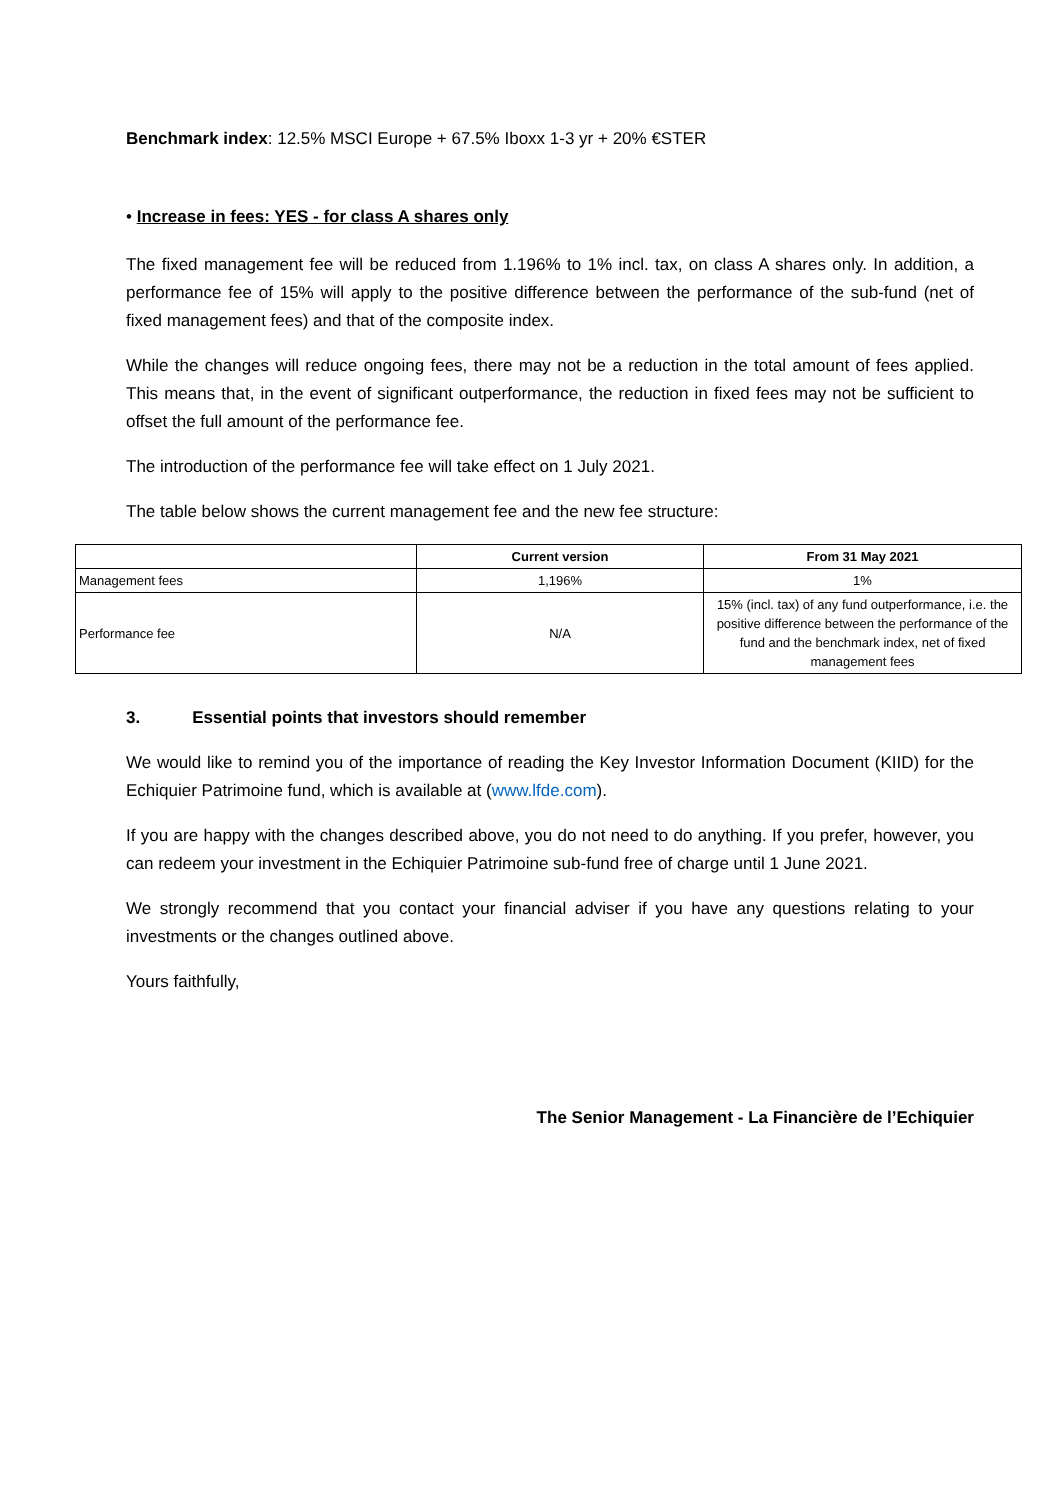Benchmark index: 12.5% MSCI Europe + 67.5% Iboxx 1-3 yr + 20% €STER
• Increase in fees: YES - for class A shares only
The fixed management fee will be reduced from 1.196% to 1% incl. tax, on class A shares only. In addition, a performance fee of 15% will apply to the positive difference between the performance of the sub-fund (net of fixed management fees) and that of the composite index.
While the changes will reduce ongoing fees, there may not be a reduction in the total amount of fees applied. This means that, in the event of significant outperformance, the reduction in fixed fees may not be sufficient to offset the full amount of the performance fee.
The introduction of the performance fee will take effect on 1 July 2021.
The table below shows the current management fee and the new fee structure:
| | Current version | From 31 May 2021 |
| --- | --- | --- |
| Management fees | 1,196% | 1% |
| Performance fee | N/A | 15% (incl. tax) of any fund outperformance, i.e. the positive difference between the performance of the fund and the benchmark index, net of fixed management fees |
3. Essential points that investors should remember
We would like to remind you of the importance of reading the Key Investor Information Document (KIID) for the Echiquier Patrimoine fund, which is available at (www.lfde.com).
If you are happy with the changes described above, you do not need to do anything. If you prefer, however, you can redeem your investment in the Echiquier Patrimoine sub-fund free of charge until 1 June 2021.
We strongly recommend that you contact your financial adviser if you have any questions relating to your investments or the changes outlined above.
Yours faithfully,
The Senior Management - La Financière de l’Echiquier